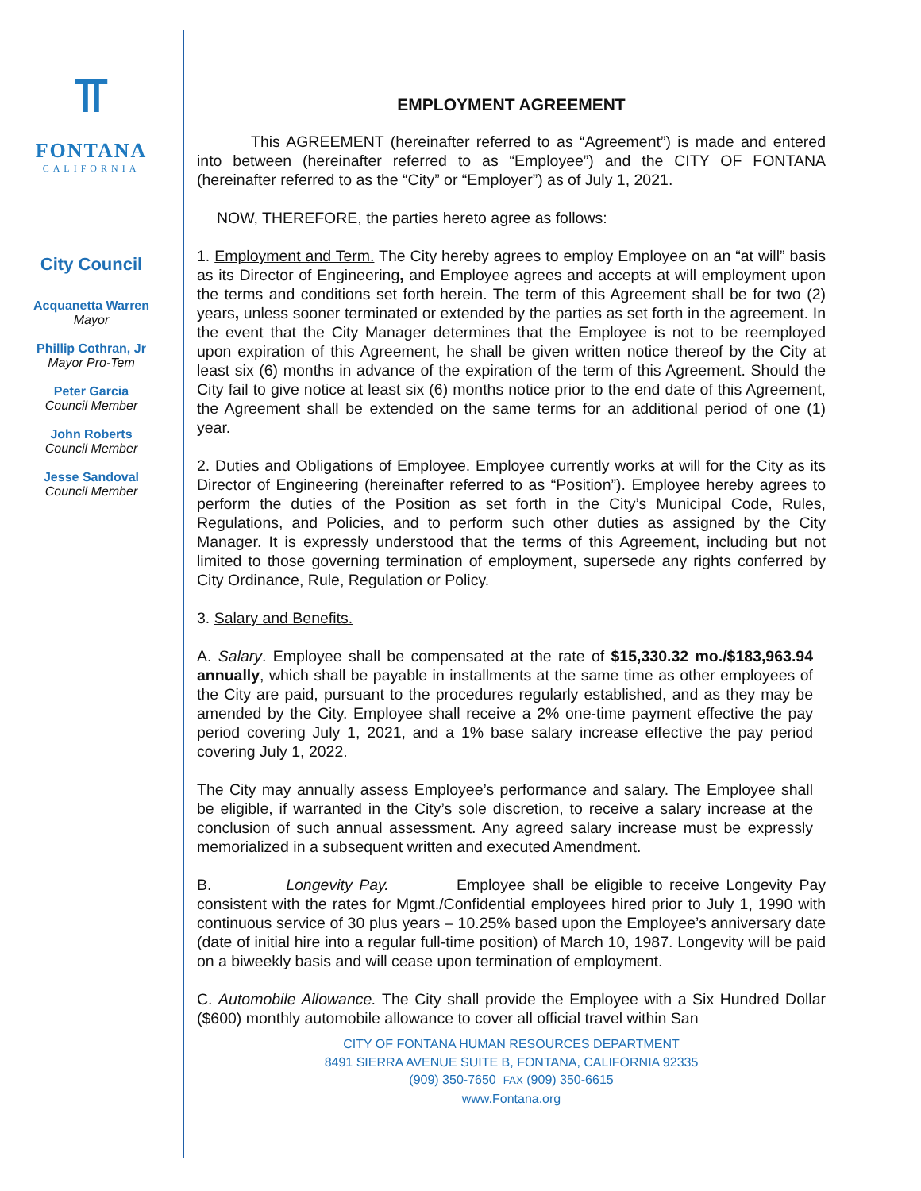⫪
FONTANA
CALIFORNIA
City Council
Acquanetta Warren
Mayor
Phillip Cothran, Jr
Mayor Pro-Tem
Peter Garcia
Council Member
John Roberts
Council Member
Jesse Sandoval
Council Member
EMPLOYMENT AGREEMENT
This AGREEMENT (hereinafter referred to as “Agreement”) is made and entered into between (hereinafter referred to as “Employee”) and the CITY OF FONTANA (hereinafter referred to as the “City” or “Employer”) as of July 1, 2021.
NOW, THEREFORE, the parties hereto agree as follows:
1. Employment and Term. The City hereby agrees to employ Employee on an “at will” basis as its Director of Engineering, and Employee agrees and accepts at will employment upon the terms and conditions set forth herein. The term of this Agreement shall be for two (2) years, unless sooner terminated or extended by the parties as set forth in the agreement. In the event that the City Manager determines that the Employee is not to be reemployed upon expiration of this Agreement, he shall be given written notice thereof by the City at least six (6) months in advance of the expiration of the term of this Agreement. Should the City fail to give notice at least six (6) months notice prior to the end date of this Agreement, the Agreement shall be extended on the same terms for an additional period of one (1) year.
2. Duties and Obligations of Employee. Employee currently works at will for the City as its Director of Engineering (hereinafter referred to as “Position”). Employee hereby agrees to perform the duties of the Position as set forth in the City’s Municipal Code, Rules, Regulations, and Policies, and to perform such other duties as assigned by the City Manager. It is expressly understood that the terms of this Agreement, including but not limited to those governing termination of employment, supersede any rights conferred by City Ordinance, Rule, Regulation or Policy.
3. Salary and Benefits.
A. Salary. Employee shall be compensated at the rate of $15,330.32 mo./$183,963.94 annually, which shall be payable in installments at the same time as other employees of the City are paid, pursuant to the procedures regularly established, and as they may be amended by the City. Employee shall receive a 2% one-time payment effective the pay period covering July 1, 2021, and a 1% base salary increase effective the pay period covering July 1, 2022.
The City may annually assess Employee’s performance and salary. The Employee shall be eligible, if warranted in the City’s sole discretion, to receive a salary increase at the conclusion of such annual assessment. Any agreed salary increase must be expressly memorialized in a subsequent written and executed Amendment.
B. Longevity Pay. Employee shall be eligible to receive Longevity Pay consistent with the rates for Mgmt./Confidential employees hired prior to July 1, 1990 with continuous service of 30 plus years – 10.25% based upon the Employee’s anniversary date (date of initial hire into a regular full-time position) of March 10, 1987. Longevity will be paid on a biweekly basis and will cease upon termination of employment.
C. Automobile Allowance. The City shall provide the Employee with a Six Hundred Dollar ($600) monthly automobile allowance to cover all official travel within San
CITY OF FONTANA HUMAN RESOURCES DEPARTMENT
8491 SIERRA AVENUE SUITE B, FONTANA, CALIFORNIA 92335
(909) 350-7650 FAX (909) 350-6615
www.Fontana.org